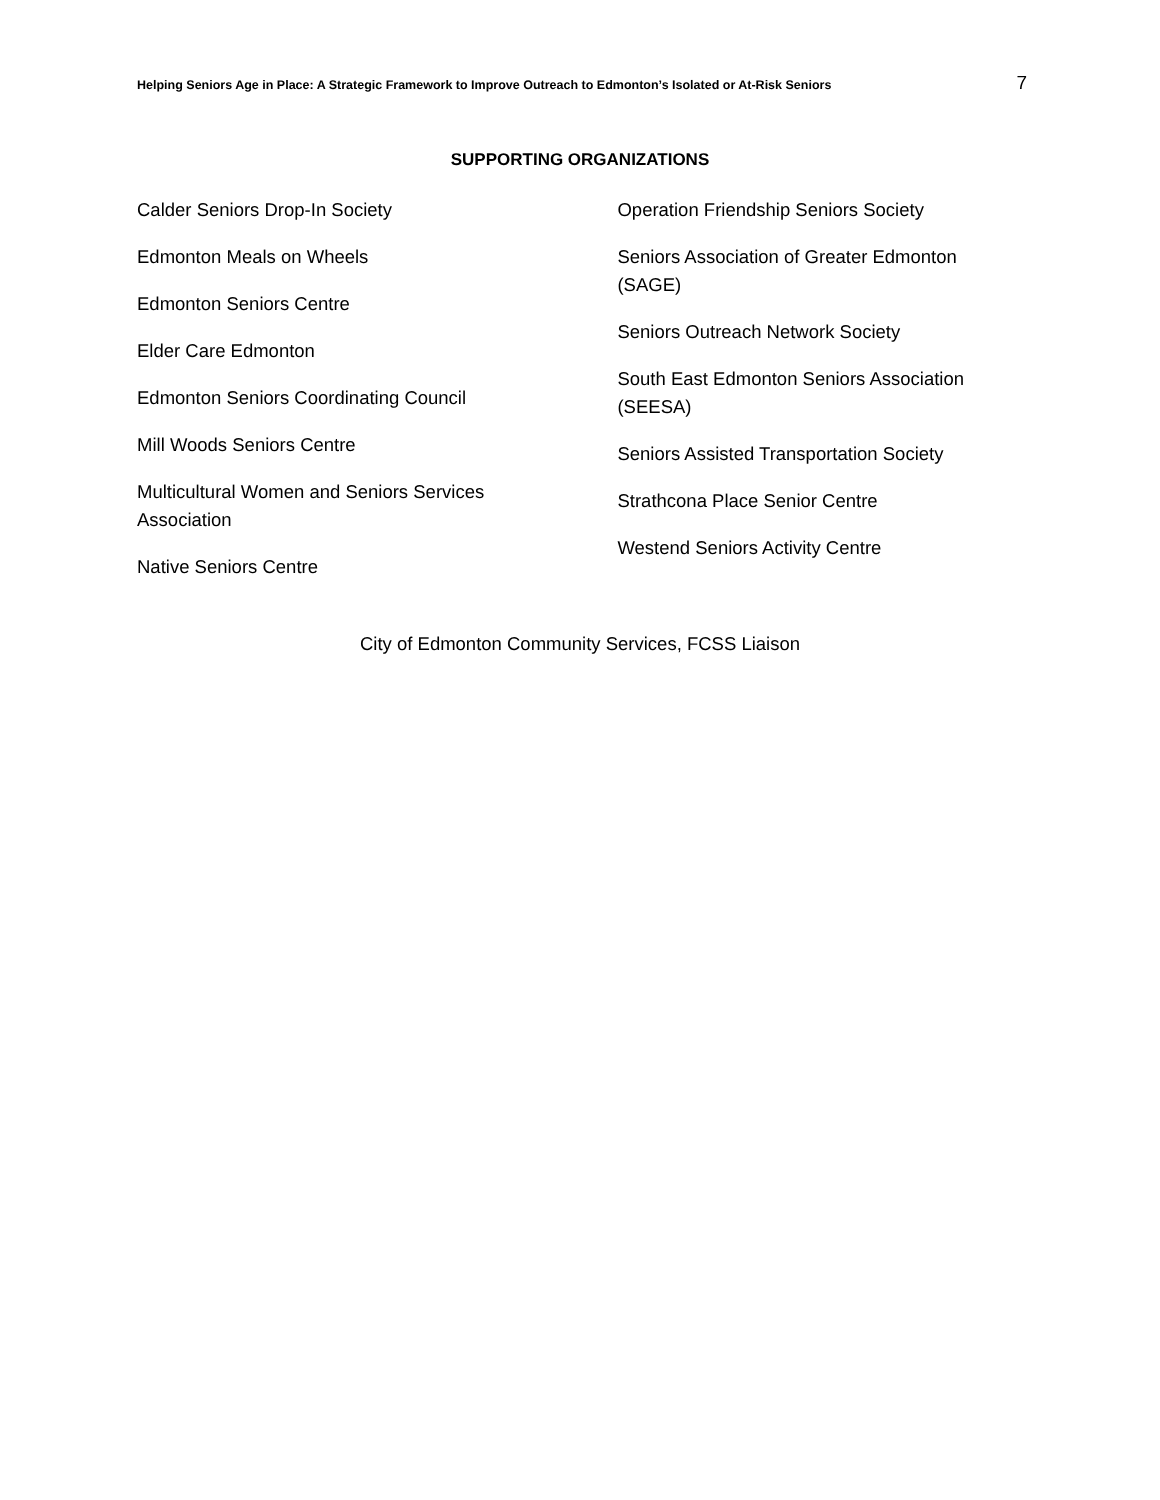Helping Seniors Age in Place: A Strategic Framework to Improve Outreach to Edmonton’s Isolated or At-Risk Seniors 7
SUPPORTING ORGANIZATIONS
Calder Seniors Drop-In Society
Edmonton Meals on Wheels
Edmonton Seniors Centre
Elder Care Edmonton
Edmonton Seniors Coordinating Council
Mill Woods Seniors Centre
Multicultural Women and Seniors Services
Association
Native Seniors Centre
Operation Friendship Seniors Society
Seniors Association of Greater Edmonton (SAGE)
Seniors Outreach Network Society
South East Edmonton Seniors Association (SEESA)
Seniors Assisted Transportation Society
Strathcona Place Senior Centre
Westend Seniors Activity Centre
City of Edmonton Community Services, FCSS Liaison